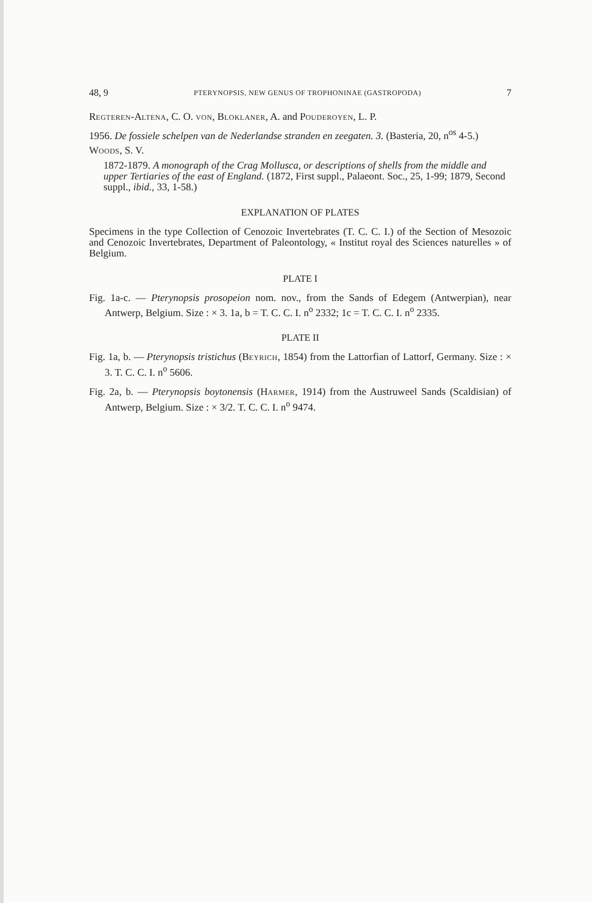48, 9 PTERYNOPSIS, NEW GENUS OF TROPHONINAE (GASTROPODA) 7
REGTEREN-ALTENA, C. O. VON, BLOKLANER, A. and POUDEROYEN, L. P.
1956. De fossiele schelpen van de Nederlandse stranden en zeegaten. 3. (Basteria, 20, n<sup>os</sup> 4-5.)
WOODS, S. V.
1872-1879. A monograph of the Crag Mollusca, or descriptions of shells from the middle and upper Tertiaries of the east of England. (1872, First suppl., Palaeont. Soc., 25, 1-99; 1879, Second suppl., ibid., 33, 1-58.)
EXPLANATION OF PLATES
Specimens in the type Collection of Cenozoic Invertebrates (T. C. C. I.) of the Section of Mesozoic and Cenozoic Invertebrates, Department of Paleontology, « Institut royal des Sciences naturelles » of Belgium.
PLATE I
Fig. 1a-c. — Pterynopsis prosopeion nom. nov., from the Sands of Edegem (Antwerpian), near Antwerp, Belgium. Size : × 3. 1a, b = T. C. C. I. n<sup>o</sup> 2332; 1c = T. C. C. I. n<sup>o</sup> 2335.
PLATE II
Fig. 1a, b. — Pterynopsis tristichus (BEYRICH, 1854) from the Lattorfian of Lattorf, Germany. Size : × 3. T. C. C. I. n<sup>o</sup> 5606.
Fig. 2a, b. — Pterynopsis boytonensis (HARMER, 1914) from the Austruweel Sands (Scaldisian) of Antwerp, Belgium. Size : × 3/2. T. C. C. I. n<sup>o</sup> 9474.